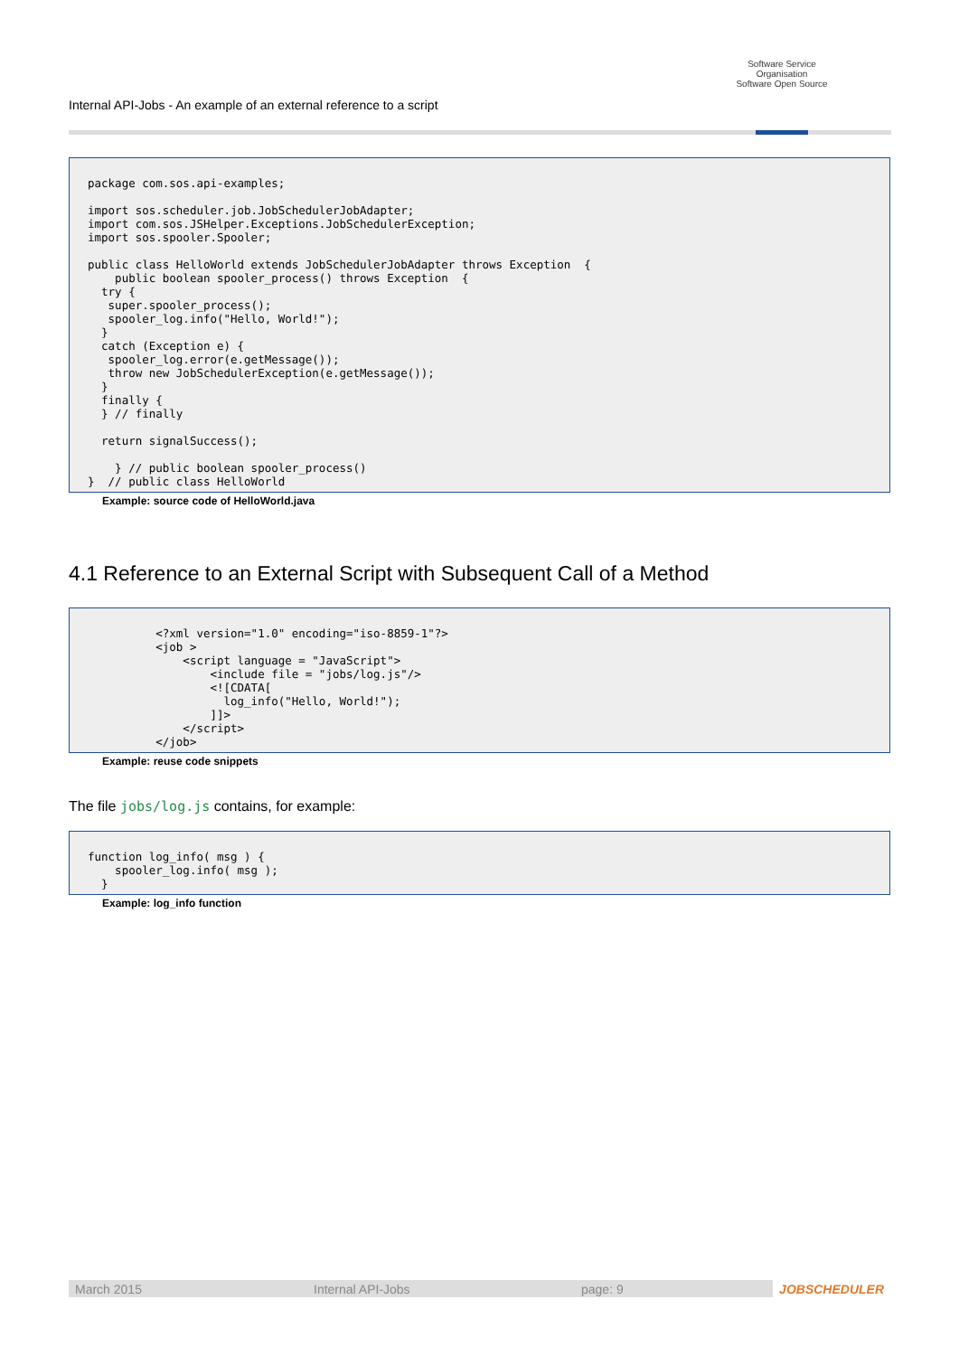Internal API-Jobs - An example of an external reference to a script
Software Service Organisation
Software Open Source
package com.sos.api-examples;

import sos.scheduler.job.JobSchedulerJobAdapter;
import com.sos.JSHelper.Exceptions.JobSchedulerException;
import sos.spooler.Spooler;

public class HelloWorld extends JobSchedulerJobAdapter throws Exception  {
    public boolean spooler_process() throws Exception  {
  try {
   super.spooler_process();
   spooler_log.info("Hello, World!");
  }
  catch (Exception e) {
   spooler_log.error(e.getMessage());
   throw new JobSchedulerException(e.getMessage());
  }
  finally {
  } // finally

  return signalSuccess();

    } // public boolean spooler_process()
}  // public class HelloWorld
Example: source code of HelloWorld.java
4.1 Reference to an External Script with Subsequent Call of a Method
          <?xml version="1.0" encoding="iso-8859-1"?>
          <job >
              <script language = "JavaScript">
                  <include file = "jobs/log.js"/>
                  <![CDATA[
                    log_info("Hello, World!");
                  ]]>
              </script>
          </job>
Example: reuse code snippets
The file jobs/log.js contains, for example:
function log_info( msg ) {
    spooler_log.info( msg );
  }
Example: log_info function
March 2015 Internal API-Jobs page: 9 JOBSCHEDULER